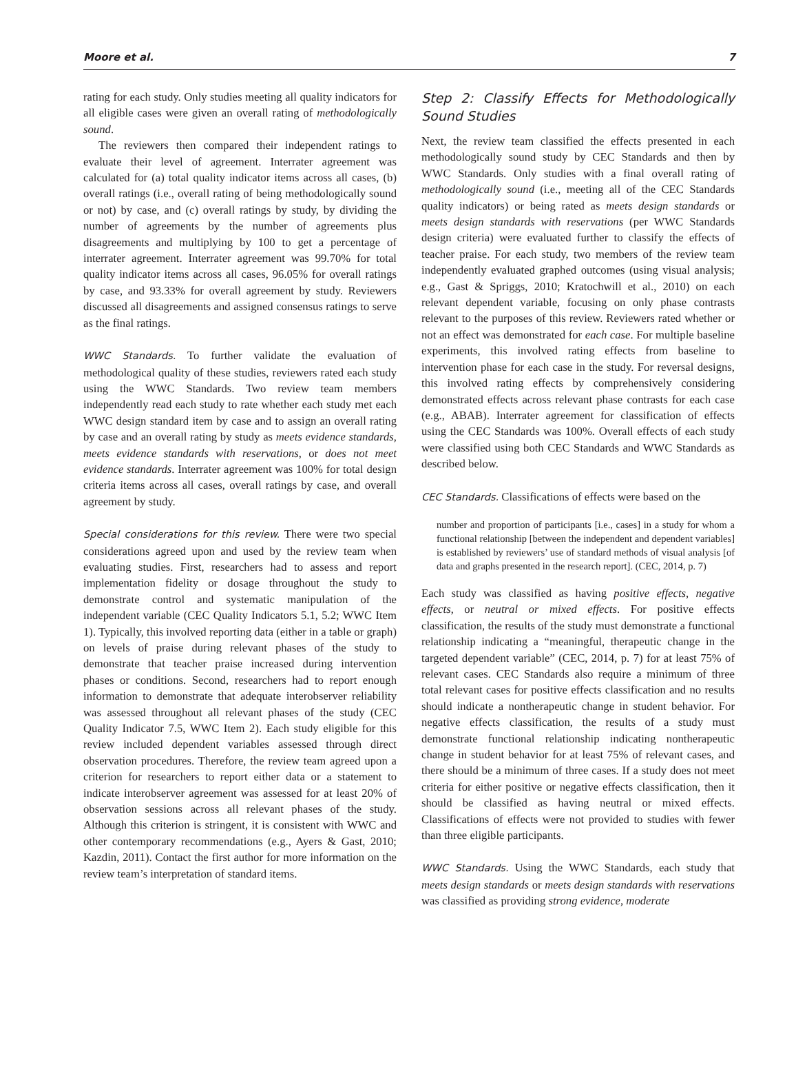Moore et al. 7
rating for each study. Only studies meeting all quality indicators for all eligible cases were given an overall rating of methodologically sound.
The reviewers then compared their independent ratings to evaluate their level of agreement. Interrater agreement was calculated for (a) total quality indicator items across all cases, (b) overall ratings (i.e., overall rating of being methodologically sound or not) by case, and (c) overall ratings by study, by dividing the number of agreements by the number of agreements plus disagreements and multiplying by 100 to get a percentage of interrater agreement. Interrater agreement was 99.70% for total quality indicator items across all cases, 96.05% for overall ratings by case, and 93.33% for overall agreement by study. Reviewers discussed all disagreements and assigned consensus ratings to serve as the final ratings.
WWC Standards. To further validate the evaluation of methodological quality of these studies, reviewers rated each study using the WWC Standards. Two review team members independently read each study to rate whether each study met each WWC design standard item by case and to assign an overall rating by case and an overall rating by study as meets evidence standards, meets evidence standards with reservations, or does not meet evidence standards. Interrater agreement was 100% for total design criteria items across all cases, overall ratings by case, and overall agreement by study.
Special considerations for this review. There were two special considerations agreed upon and used by the review team when evaluating studies. First, researchers had to assess and report implementation fidelity or dosage throughout the study to demonstrate control and systematic manipulation of the independent variable (CEC Quality Indicators 5.1, 5.2; WWC Item 1). Typically, this involved reporting data (either in a table or graph) on levels of praise during relevant phases of the study to demonstrate that teacher praise increased during intervention phases or conditions. Second, researchers had to report enough information to demonstrate that adequate interobserver reliability was assessed throughout all relevant phases of the study (CEC Quality Indicator 7.5, WWC Item 2). Each study eligible for this review included dependent variables assessed through direct observation procedures. Therefore, the review team agreed upon a criterion for researchers to report either data or a statement to indicate interobserver agreement was assessed for at least 20% of observation sessions across all relevant phases of the study. Although this criterion is stringent, it is consistent with WWC and other contemporary recommendations (e.g., Ayers & Gast, 2010; Kazdin, 2011). Contact the first author for more information on the review team’s interpretation of standard items.
Step 2: Classify Effects for Methodologically Sound Studies
Next, the review team classified the effects presented in each methodologically sound study by CEC Standards and then by WWC Standards. Only studies with a final overall rating of methodologically sound (i.e., meeting all of the CEC Standards quality indicators) or being rated as meets design standards or meets design standards with reservations (per WWC Standards design criteria) were evaluated further to classify the effects of teacher praise. For each study, two members of the review team independently evaluated graphed outcomes (using visual analysis; e.g., Gast & Spriggs, 2010; Kratochwill et al., 2010) on each relevant dependent variable, focusing on only phase contrasts relevant to the purposes of this review. Reviewers rated whether or not an effect was demonstrated for each case. For multiple baseline experiments, this involved rating effects from baseline to intervention phase for each case in the study. For reversal designs, this involved rating effects by comprehensively considering demonstrated effects across relevant phase contrasts for each case (e.g., ABAB). Interrater agreement for classification of effects using the CEC Standards was 100%. Overall effects of each study were classified using both CEC Standards and WWC Standards as described below.
CEC Standards. Classifications of effects were based on the
number and proportion of participants [i.e., cases] in a study for whom a functional relationship [between the independent and dependent variables] is established by reviewers’ use of standard methods of visual analysis [of data and graphs presented in the research report]. (CEC, 2014, p. 7)
Each study was classified as having positive effects, negative effects, or neutral or mixed effects. For positive effects classification, the results of the study must demonstrate a functional relationship indicating a “meaningful, therapeutic change in the targeted dependent variable” (CEC, 2014, p. 7) for at least 75% of relevant cases. CEC Standards also require a minimum of three total relevant cases for positive effects classification and no results should indicate a nontherapeutic change in student behavior. For negative effects classification, the results of a study must demonstrate functional relationship indicating nontherapeutic change in student behavior for at least 75% of relevant cases, and there should be a minimum of three cases. If a study does not meet criteria for either positive or negative effects classification, then it should be classified as having neutral or mixed effects. Classifications of effects were not provided to studies with fewer than three eligible participants.
WWC Standards. Using the WWC Standards, each study that meets design standards or meets design standards with reservations was classified as providing strong evidence, moderate